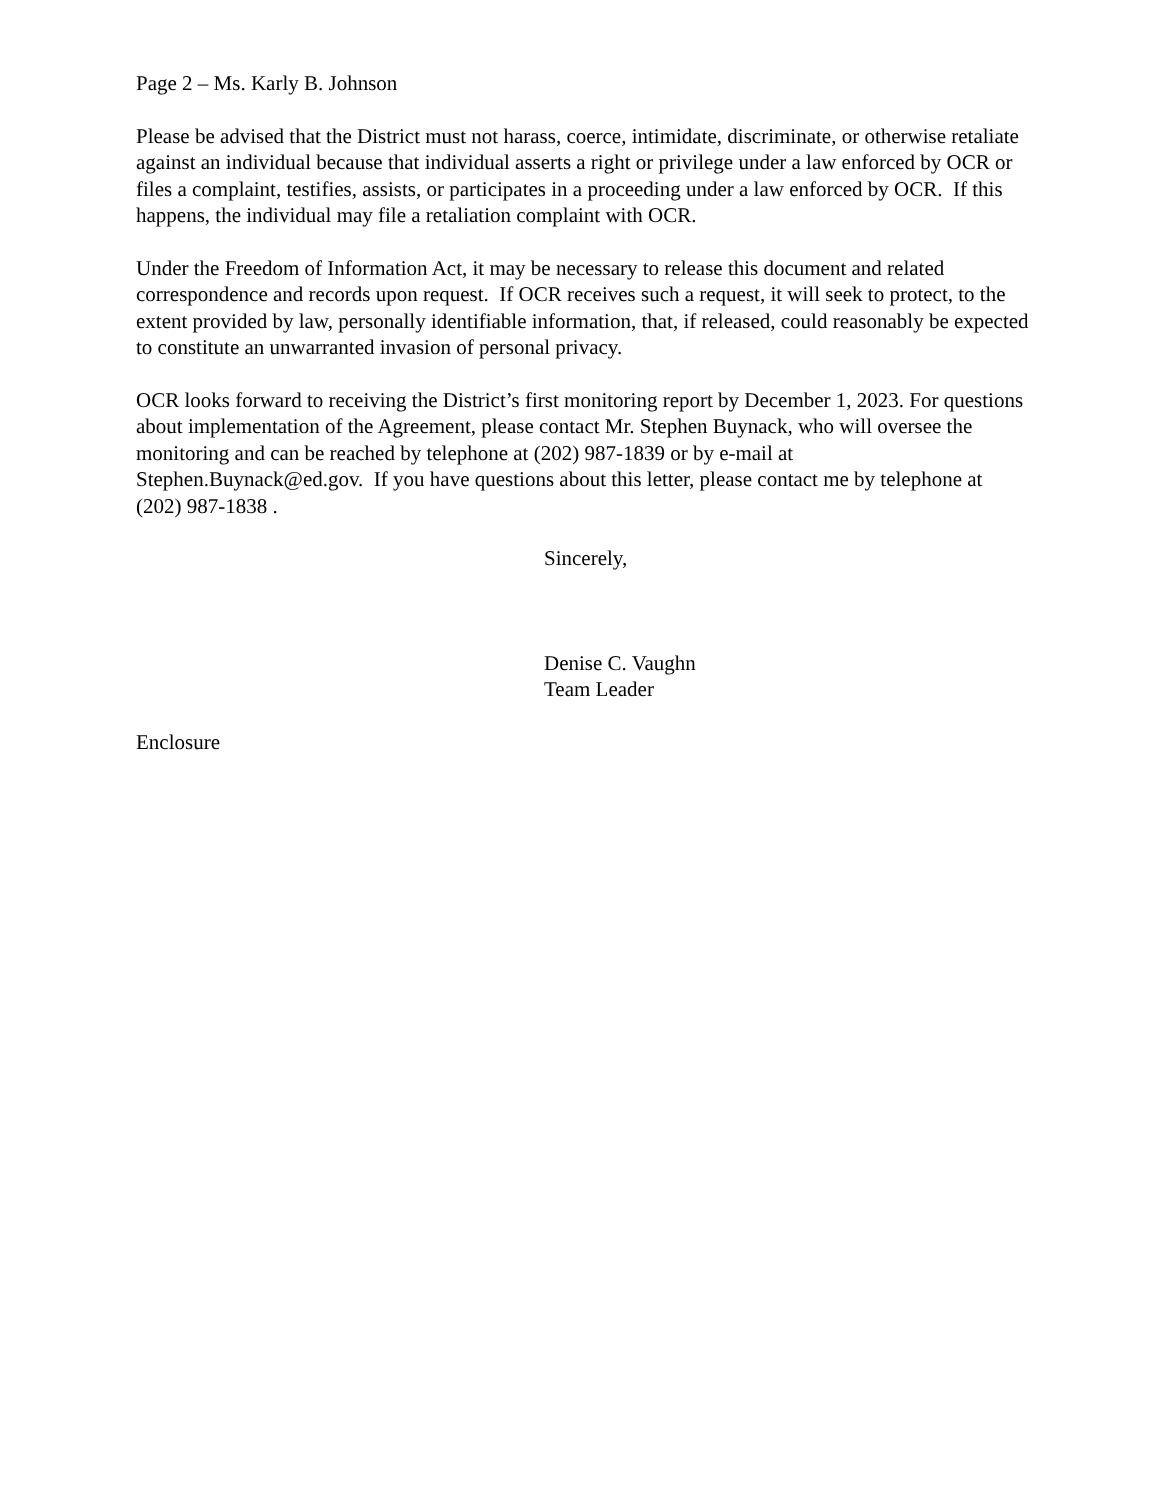Page 2 – Ms. Karly B. Johnson
Please be advised that the District must not harass, coerce, intimidate, discriminate, or otherwise retaliate against an individual because that individual asserts a right or privilege under a law enforced by OCR or files a complaint, testifies, assists, or participates in a proceeding under a law enforced by OCR. If this happens, the individual may file a retaliation complaint with OCR.
Under the Freedom of Information Act, it may be necessary to release this document and related correspondence and records upon request. If OCR receives such a request, it will seek to protect, to the extent provided by law, personally identifiable information, that, if released, could reasonably be expected to constitute an unwarranted invasion of personal privacy.
OCR looks forward to receiving the District’s first monitoring report by December 1, 2023. For questions about implementation of the Agreement, please contact Mr. Stephen Buynack, who will oversee the monitoring and can be reached by telephone at (202) 987-1839 or by e-mail at Stephen.Buynack@ed.gov. If you have questions about this letter, please contact me by telephone at (202) 987-1838 .
Sincerely,
Denise C. Vaughn
Team Leader
Enclosure